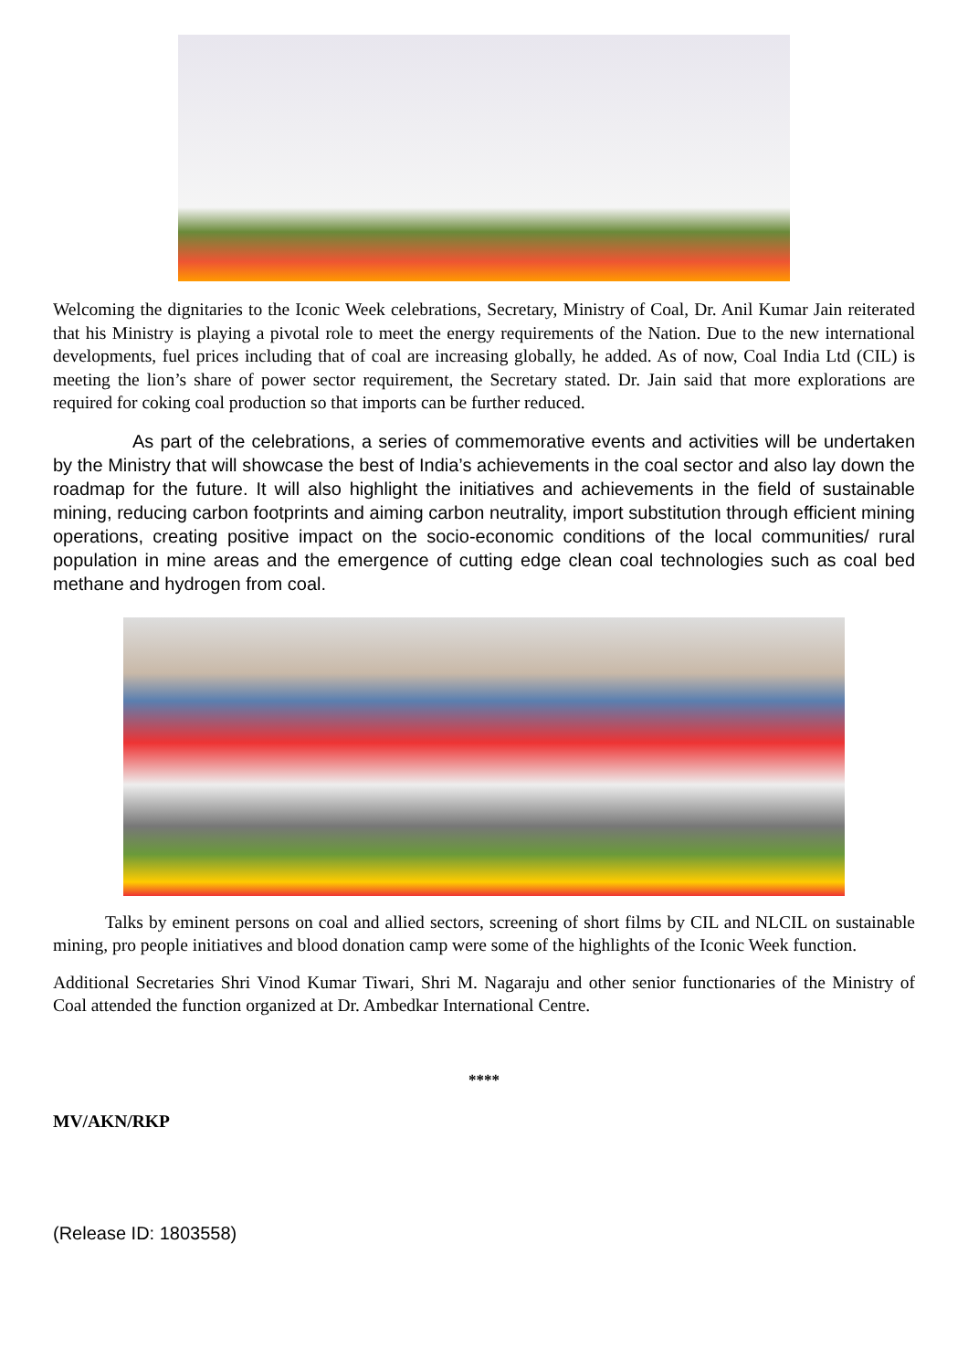Welcoming the dignitaries to the Iconic Week celebrations, Secretary, Ministry of Coal, Dr. Anil Kumar Jain reiterated that his Ministry is playing a pivotal role to meet the energy requirements of the Nation. Due to the new international developments, fuel prices including that of coal are increasing globally, he added. As of now, Coal India Ltd (CIL) is meeting the lion’s share of power sector requirement, the Secretary stated. Dr. Jain said that more explorations are required for coking coal production so that imports can be further reduced.
As part of the celebrations, a series of commemorative events and activities will be undertaken by the Ministry that will showcase the best of India’s achievements in the coal sector and also lay down the roadmap for the future. It will also highlight the initiatives and achievements in the field of sustainable mining, reducing carbon footprints and aiming carbon neutrality, import substitution through efficient mining operations, creating positive impact on the socio-economic conditions of the local communities/ rural population in mine areas and the emergence of cutting edge clean coal technologies such as coal bed methane and hydrogen from coal.
Talks by eminent persons on coal and allied sectors, screening of short films by CIL and NLCIL on sustainable mining, pro people initiatives and blood donation camp were some of the highlights of the Iconic Week function.
Additional Secretaries Shri Vinod Kumar Tiwari, Shri M. Nagaraju and other senior functionaries of the Ministry of Coal attended the function organized at Dr. Ambedkar International Centre.
****
MV/AKN/RKP
(Release ID: 1803558)